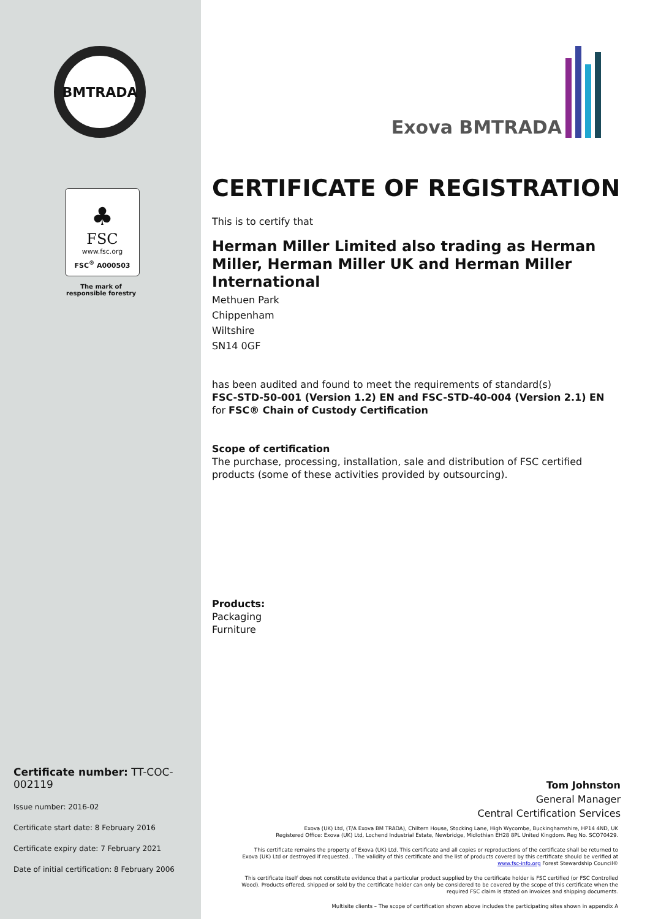BMTRADA
♣
FSC
www.fsc.org
FSC<sup>®</sup> A000503
The mark of responsible forestry
Certificate number: TT-COC-002119
Issue number: 2016-02
Certificate start date: 8 February 2016
Certificate expiry date: 7 February 2021
Date of initial certification: 8 February 2006
Exova BMTRADA
CERTIFICATE OF REGISTRATION
This is to certify that
Herman Miller Limited also trading as Herman Miller, Herman Miller UK and Herman Miller International
Methuen Park
Chippenham
Wiltshire
SN14 0GF
has been audited and found to meet the requirements of standard(s)
FSC-STD-50-001 (Version 1.2) EN and FSC-STD-40-004 (Version 2.1) EN
for FSC® Chain of Custody Certification
Scope of certification
The purchase, processing, installation, sale and distribution of FSC certified products (some of these activities provided by outsourcing).
Products:
Packaging
Furniture
Tom Johnston
General Manager
Central Certification Services
Exova (UK) Ltd, (T/A Exova BM TRADA), Chiltern House, Stocking Lane, High Wycombe, Buckinghamshire, HP14 4ND, UK
Registered Office: Exova (UK) Ltd, Lochend Industrial Estate, Newbridge, Midlothian EH28 8PL United Kingdom. Reg No. SCO70429.
This certificate remains the property of Exova (UK) Ltd. This certificate and all copies or reproductions of the certificate shall be returned to Exova (UK) Ltd or destroyed if requested. . The validity of this certificate and the list of products covered by this certificate should be verified at www.fsc-info.org Forest Stewardship Council®
This certificate itself does not constitute evidence that a particular product supplied by the certificate holder is FSC certified (or FSC Controlled Wood). Products offered, shipped or sold by the certificate holder can only be considered to be covered by the scope of this certificate when the required FSC claim is stated on invoices and shipping documents.
Multisite clients – The scope of certification shown above includes the participating sites shown in appendix A